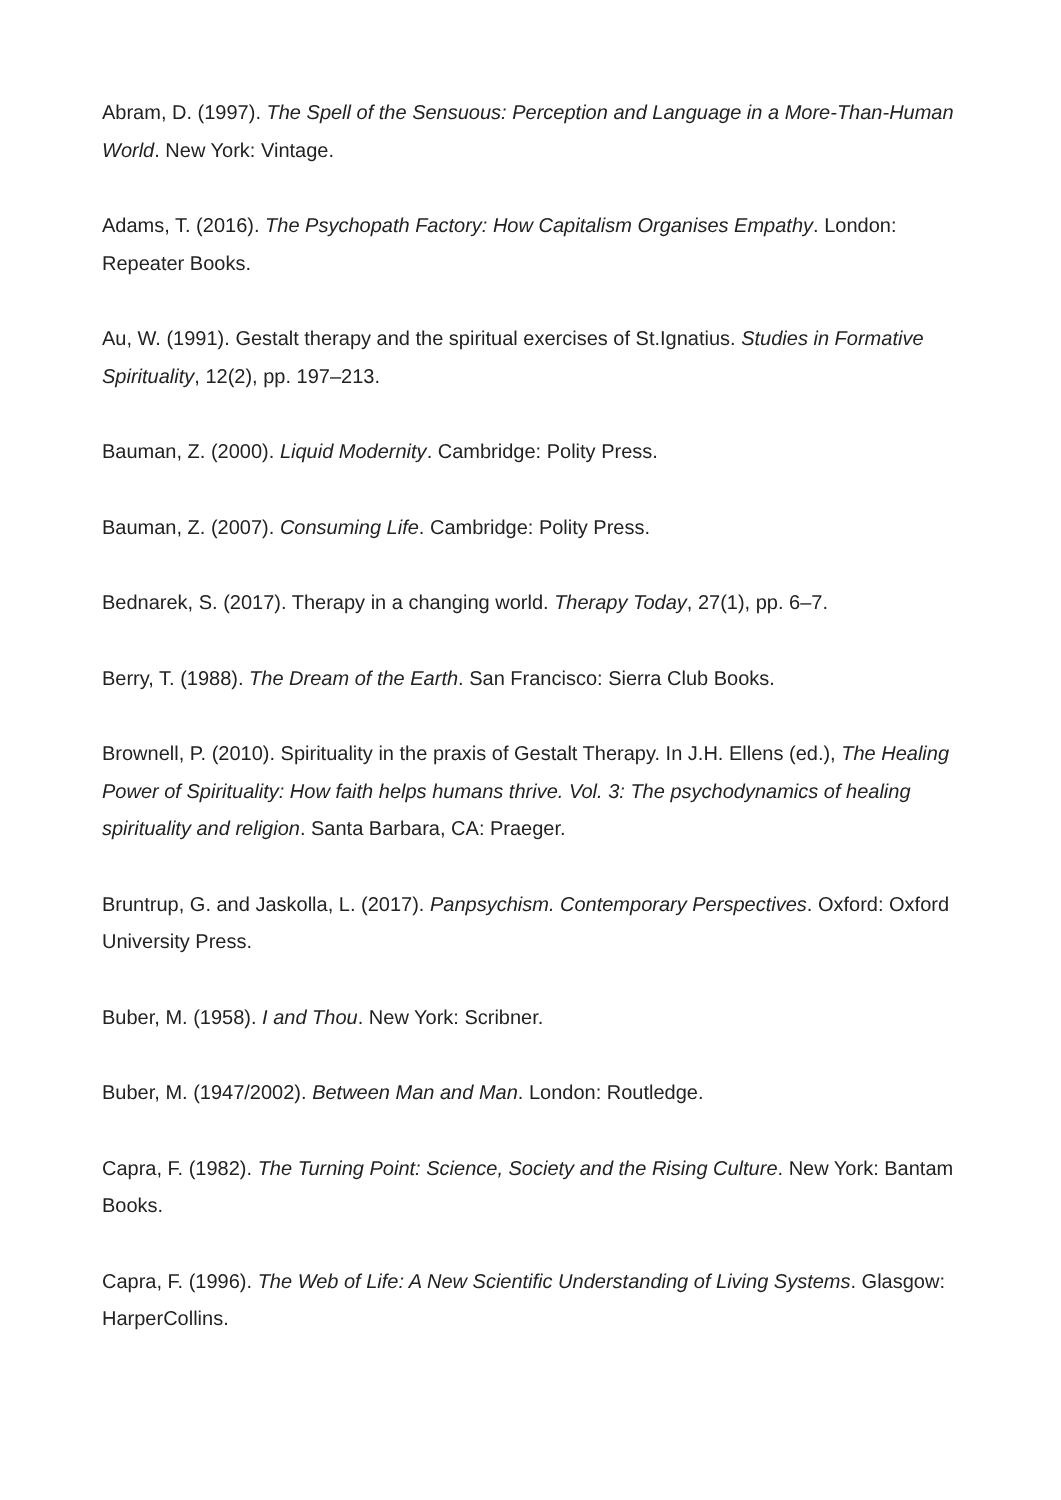Abram, D. (1997). The Spell of the Sensuous: Perception and Language in a More-Than-Human World. New York: Vintage.
Adams, T. (2016). The Psychopath Factory: How Capitalism Organises Empathy. London: Repeater Books.
Au, W. (1991). Gestalt therapy and the spiritual exercises of St.Ignatius. Studies in Formative Spirituality, 12(2), pp. 197–213.
Bauman, Z. (2000). Liquid Modernity. Cambridge: Polity Press.
Bauman, Z. (2007). Consuming Life. Cambridge: Polity Press.
Bednarek, S. (2017). Therapy in a changing world. Therapy Today, 27(1), pp. 6–7.
Berry, T. (1988). The Dream of the Earth. San Francisco: Sierra Club Books.
Brownell, P. (2010). Spirituality in the praxis of Gestalt Therapy. In J.H. Ellens (ed.), The Healing Power of Spirituality: How faith helps humans thrive. Vol. 3: The psychodynamics of healing spirituality and religion. Santa Barbara, CA: Praeger.
Bruntrup, G. and Jaskolla, L. (2017). Panpsychism. Contemporary Perspectives. Oxford: Oxford University Press.
Buber, M. (1958). I and Thou. New York: Scribner.
Buber, M. (1947/2002). Between Man and Man. London: Routledge.
Capra, F. (1982). The Turning Point: Science, Society and the Rising Culture. New York: Bantam Books.
Capra, F. (1996). The Web of Life: A New Scientific Understanding of Living Systems. Glasgow: HarperCollins.